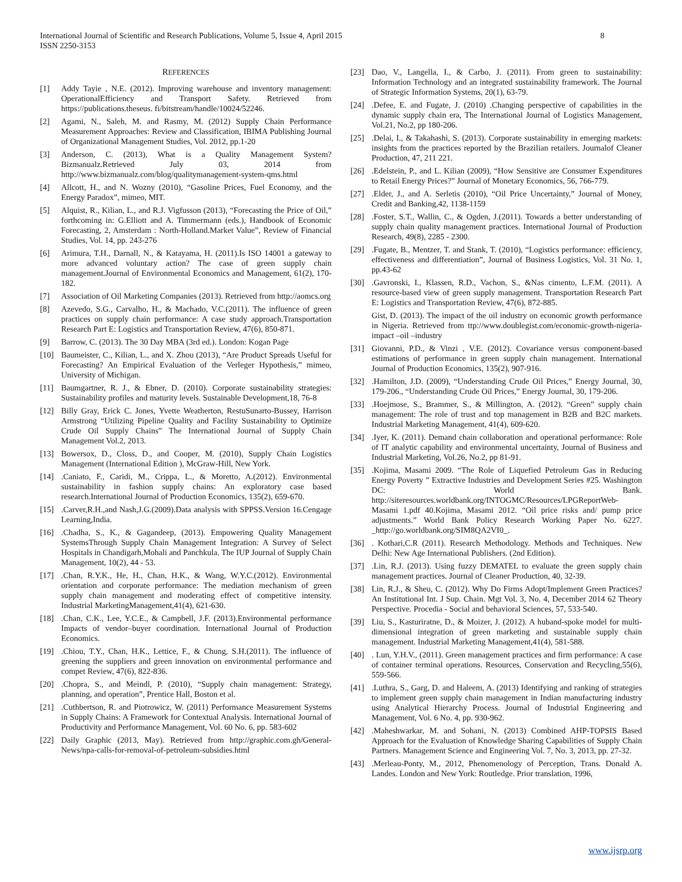International Journal of Scientific and Research Publications, Volume 5, Issue 4, April 2015
ISSN 2250-3153 8
REFERENCES
[1] Addy Tayie , N.E. (2012). Improving warehouse and inventory management: OperationalEfficiency and Transport Safety. Retrieved from https://publications.theseus. fi/bitstream/handle/10024/52246.
[2] Agami, N., Saleh, M. and Rasmy, M. (2012) Supply Chain Performance Measurement Approaches: Review and Classification, IBIMA Publishing Journal of Organizational Management Studies, Vol. 2012, pp.1-20
[3] Anderson, C. (2013), What is a Quality Management System? Bizmanualz.Retrieved July 03, 2014 from http://www.bizmanualz.com/blog/qualitymanagement-system-qms.html
[4] Allcott, H., and N. Wozny (2010), “Gasoline Prices, Fuel Economy, and the Energy Paradox”, mimeo, MIT.
[5] Alquist, R., Kilian, L., and R.J. Vigfusson (2013), “Forecasting the Price of Oil,” forthcoming in: G.Elliott and A. Timmermann (eds.), Handbook of Economic Forecasting, 2, Amsterdam : North-Holland.Market Value”, Review of Financial Studies, Vol. 14, pp. 243-276
[6] Arimura, T.H., Darnall, N., & Katayama, H. (2011).Is ISO 14001 a gateway to more advanced voluntary action? The case of green supply chain management.Journal of Environmental Economics and Management, 61(2), 170-182.
[7] Association of Oil Marketing Companies (2013). Retrieved from http://aomcs.org
[8] Azevedo, S.G., Carvalho, H., & Machado, V.C.(2011). The influence of green practices on supply chain performance: A case study approach.Transportation Research Part E: Logistics and Transportation Review, 47(6), 850-871.
[9] Barrow, C. (2013). The 30 Day MBA (3rd ed.). London: Kogan Page
[10] Baumeister, C., Kilian, L., and X. Zhou (2013), “Are Product Spreads Useful for Forecasting? An Empirical Evaluation of the Verleger Hypothesis,” mimeo, University of Michigan.
[11] Baumgartner, R. J., & Ebner, D. (2010). Corporate sustainability strategies: Sustainability profiles and maturity levels. Sustainable Development,18, 76-8
[12] Billy Gray, Erick C. Jones, Yvette Weatherton, RestuSunarto-Bussey, Harrison Armstrong “Utilizing Pipeline Quality and Facility Sustainability to Optimize Crude Oil Supply Chains” The International Journal of Supply Chain Management Vol.2, 2013.
[13] Bowersox, D., Closs, D., and Cooper, M. (2010), Supply Chain Logistics Management (International Edition ), McGraw-Hill, New York.
[14] .Caniato, F., Caridi, M., Crippa, L., & Moretto, A.(2012). Environmental sustainability in fashion supply chains: An exploratory case based research.International Journal of Production Economics, 135(2), 659-670.
[15] .Carver,R.H.,and Nash,J.G.(2009).Data analysis with SPPSS.Version 16.Cengage Learning,India.
[16] .Chadha, S., K., & Gagandeep, (2013). Empowering Quality Management SystemsThrough Supply Chain Management Integration: A Survey of Select Hospitals in Chandigarh,Mohali and Panchkula. The IUP Journal of Supply Chain Management, 10(2), 44 - 53.
[17] .Chan, R.Y.K., He, H., Chan, H.K., & Wang, W.Y.C.(2012). Environmental orientation and corporate performance: The mediation mechanism of green supply chain management and moderating effect of competitive intensity. Industrial MarketingManagement,41(4), 621-630.
[18] .Chan, C.K., Lee, Y.C.E., & Campbell, J.F. (2013).Environmental performance Impacts of vendor–buyer coordination. International Journal of Production Economics.
[19] .Chiou, T.Y., Chan, H.K., Lettice, F., & Chung, S.H.(2011). The influence of greening the suppliers and green innovation on environmental performance and compet Review, 47(6), 822-836.
[20] .Chopra, S., and Meindl, P. (2010), “Supply chain management: Strategy, planning, and operation”, Prentice Hall, Boston et al.
[21] .Cuthbertson, R. and Piotrowicz, W. (2011) Performance Measurement Systems in Supply Chains: A Framework for Contextual Analysis. International Journal of Productivity and Performance Management, Vol. 60 No. 6, pp. 583-602
[22] Daily Graphic (2013, May). Retrieved from http://graphic.com.gh/General-News/npa-calls-for-removal-of-petroleum-subsidies.html
[23] Dao, V., Langella, I., & Carbo, J. (2011). From green to sustainability: Information Technology and an integrated sustainability framework. The Journal of Strategic Information Systems, 20(1), 63-79.
[24] .Defee, E. and Fugate, J. (2010) .Changing perspective of capabilities in the dynamic supply chain era, The International Journal of Logistics Management, Vol.21, No.2, pp 180-206.
[25] .Delai, I., & Takahashi, S. (2013). Corporate sustainability in emerging markets: insights from the practices reported by the Brazilian retailers. Journalof Cleaner Production, 47, 211 221.
[26] .Edelstein, P., and L. Kilian (2009), “How Sensitive are Consumer Expenditures to Retail Energy Prices?” Journal of Monetary Economics, 56, 766-779.
[27] .Elder, J., and A. Serletis (2010), “Oil Price Uncertainty,” Journal of Money, Credit and Banking,42, 1138-1159
[28] .Foster, S.T., Wallin, C., & Ogden, J.(2011). Towards a better understanding of supply chain quality management practices. International Journal of Production Research, 49(8), 2285 - 2300.
[29] .Fugate, B., Mentzer, T. and Stank, T. (2010), “Logistics performance: efficiency, effectiveness and differentiation”, Journal of Business Logistics, Vol. 31 No. 1, pp.43-62
[30] .Gavronski, I., Klassen, R.D., Vachon, S., &Nas cimento, L.F.M. (2011). A resource-based view of green supply management. Transportation Research Part E: Logistics and Transportation Review, 47(6), 872-885.
Gist, D. (2013). The impact of the oil industry on economic growth performance in Nigeria. Retrieved from ttp://www.doublegist.com/economic-growth-nigeria-impact –oil –industry
[31] Giovanni, P.D., & Vinzi , V.E. (2012). Covariance versus component-based estimations of performance in green supply chain management. International Journal of Production Economics, 135(2), 907-916.
[32] .Hamilton, J.D. (2009), “Understanding Crude Oil Prices,” Energy Journal, 30, 179-206., “Understanding Crude Oil Prices,” Energy Journal, 30, 179-206.
[33] .Hoejmose, S., Brammer, S., & Millington, A. (2012). “Green” supply chain management: The role of trust and top management in B2B and B2C markets. Industrial Marketing Management, 41(4), 609-620.
[34] .Iyer, K. (2011). Demand chain collaboration and operational performance: Role of IT analytic capability and environmental uncertainty, Journal of Business and Industrial Marketing, Vol.26, No.2, pp 81-91.
[35] .Kojima, Masami 2009. “The Role of Liquefied Petroleum Gas in Reducing Energy Poverty ” Extractive Industries and Development Series #25. Washington DC: World Bank. http://siteresources.worldbank.org/INTOGMC/Resources/LPGReportWeb-Masami 1.pdf 40.Kojima, Masami 2012. “Oil price risks and/ pump price adjustments.” World Bank Policy Research Working Paper No. 6227. _http://go.worldbank.org/SIM8QA2VI0_.
[36] . Kothari,C.R (2011). Research Methodology. Methods and Techniques. New Delhi: New Age International Publishers. (2nd Edition).
[37] .Lin, R.J. (2013). Using fuzzy DEMATEL to evaluate the green supply chain management practices. Journal of Cleaner Production, 40, 32-39.
[38] Lin, R.J., & Sheu, C. (2012). Why Do Firms Adopt/Implement Green Practices? An Institutional Int. J Sup. Chain. Mgt Vol. 3, No. 4, December 2014 62 Theory Perspective. Procedia - Social and behavioral Sciences, 57, 533-540.
[39] Liu, S., Kasturiratne, D., & Moizer, J. (2012). A huband-spoke model for multi-dimensional integration of green marketing and sustainable supply chain management. Industrial Marketing Management,41(4), 581-588.
[40] . Lun, Y.H.V., (2011). Green management practices and firm performance: A case of container terminal operations. Resources, Conservation and Recycling,55(6), 559-566.
[41] .Luthra, S., Garg, D. and Haleem, A. (2013) Identifying and ranking of strategies to implement green supply chain management in Indian manufacturing industry using Analytical Hierarchy Process. Journal of Industrial Engineering and Management, Vol. 6 No. 4, pp. 930-962.
[42] .Maheshwarkar, M. and Sohani, N. (2013) Combined AHP-TOPSIS Based Approach for the Evaluation of Knowledge Sharing Capabilities of Supply Chain Partners. Management Science and Engineering Vol. 7, No. 3, 2013, pp. 27-32.
[43] .Merleau-Ponty, M., 2012, Phenomenology of Perception, Trans. Donald A. Landes. London and New York: Routledge. Prior translation, 1996,
www.ijsrp.org